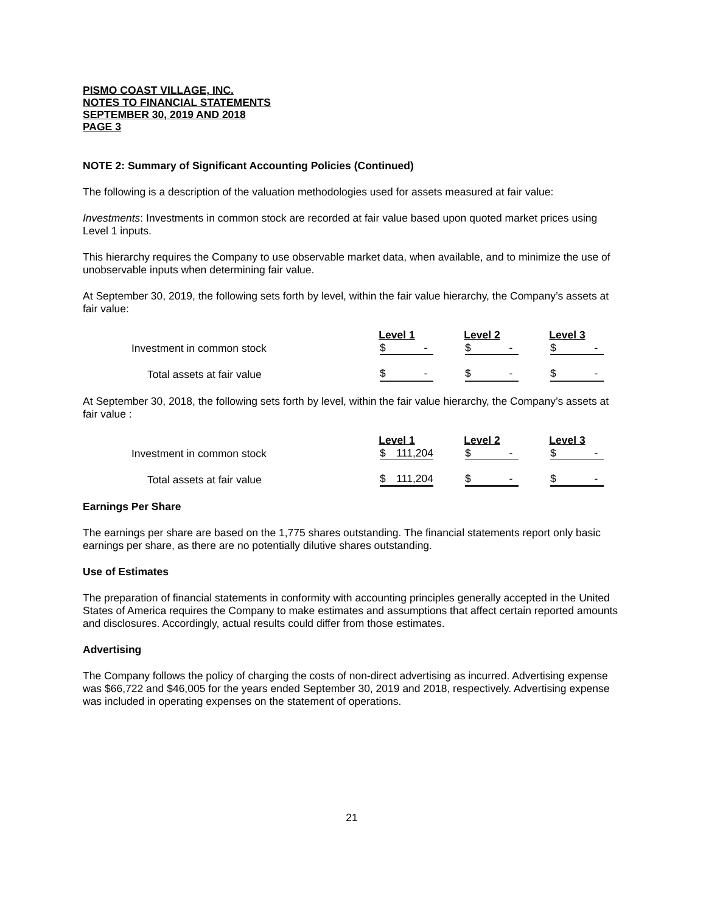PISMO COAST VILLAGE, INC.
NOTES TO FINANCIAL STATEMENTS
SEPTEMBER 30, 2019 AND 2018
PAGE 3
NOTE 2: Summary of Significant Accounting Policies (Continued)
The following is a description of the valuation methodologies used for assets measured at fair value:
Investments: Investments in common stock are recorded at fair value based upon quoted market prices using Level 1 inputs.
This hierarchy requires the Company to use observable market data, when available, and to minimize the use of unobservable inputs when determining fair value.
At September 30, 2019, the following sets forth by level, within the fair value hierarchy, the Company’s assets at fair value:
| | Level 1 | Level 2 | Level 3 |
| Investment in common stock | $ - | $ - | $ - |
| Total assets at fair value | $ - | $ - | $ - |
At September 30, 2018, the following sets forth by level, within the fair value hierarchy, the Company’s assets at fair value :
| | Level 1 | Level 2 | Level 3 |
| Investment in common stock | $ 111,204 | $ - | $ - |
| Total assets at fair value | $ 111,204 | $ - | $ - |
Earnings Per Share
The earnings per share are based on the 1,775 shares outstanding. The financial statements report only basic earnings per share, as there are no potentially dilutive shares outstanding.
Use of Estimates
The preparation of financial statements in conformity with accounting principles generally accepted in the United States of America requires the Company to make estimates and assumptions that affect certain reported amounts and disclosures. Accordingly, actual results could differ from those estimates.
Advertising
The Company follows the policy of charging the costs of non-direct advertising as incurred. Advertising expense was $66,722 and $46,005 for the years ended September 30, 2019 and 2018, respectively. Advertising expense was included in operating expenses on the statement of operations.
21